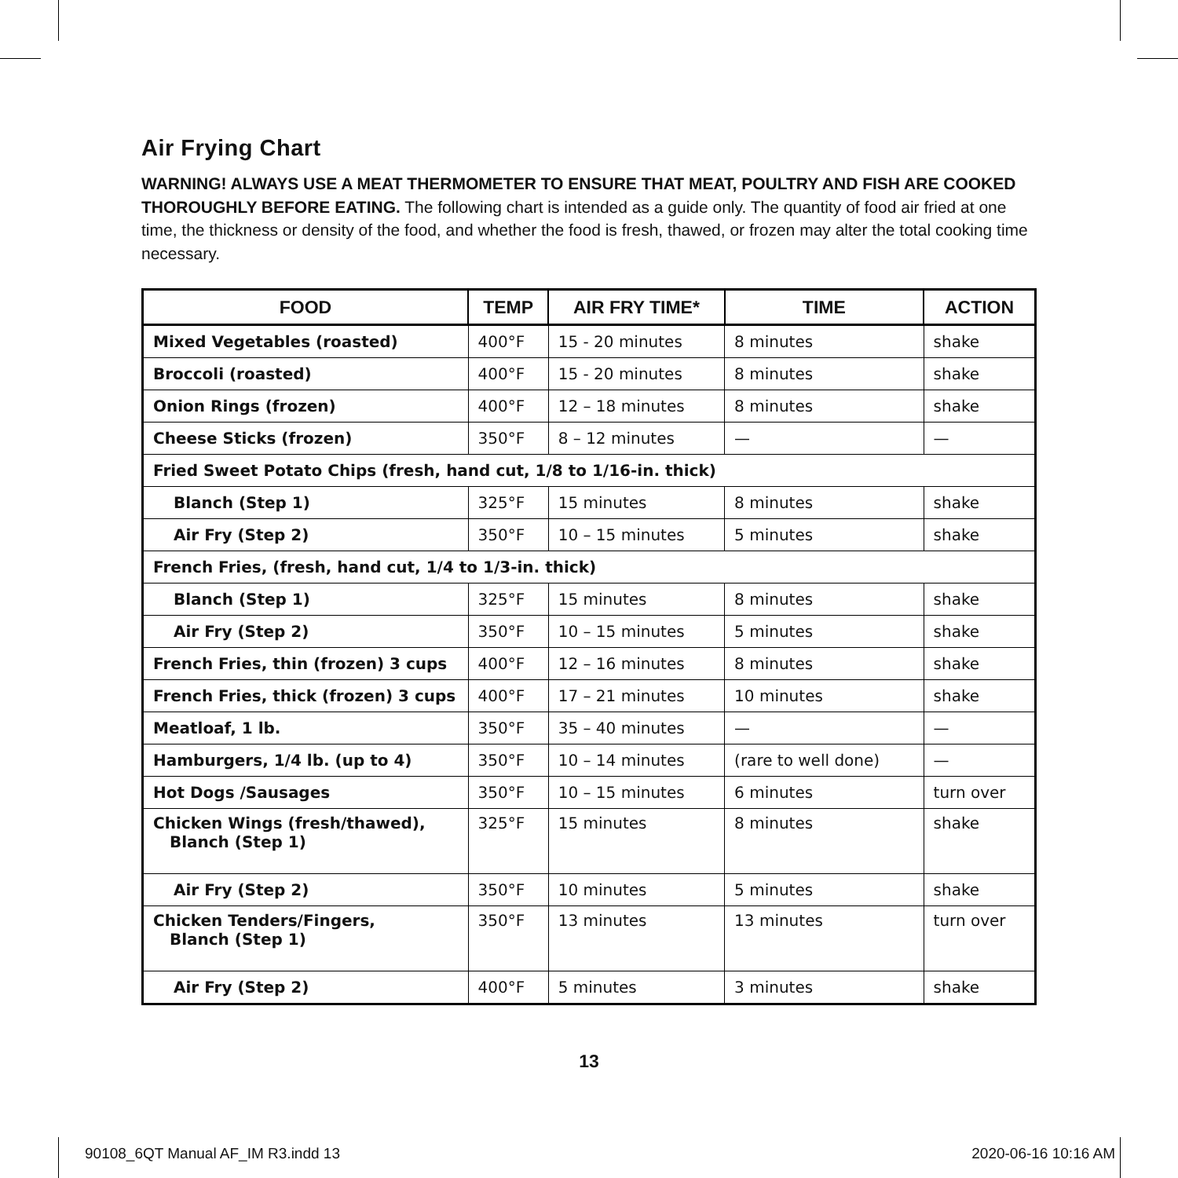Air Frying Chart
WARNING! ALWAYS USE A MEAT THERMOMETER TO ENSURE THAT MEAT, POULTRY AND FISH ARE COOKED THOROUGHLY BEFORE EATING. The following chart is intended as a guide only. The quantity of food air fried at one time, the thickness or density of the food, and whether the food is fresh, thawed, or frozen may alter the total cooking time necessary.
| FOOD | TEMP | AIR FRY TIME* | TIME | ACTION |
| --- | --- | --- | --- | --- |
| Mixed Vegetables (roasted) | 400°F | 15 - 20 minutes | 8 minutes | shake |
| Broccoli (roasted) | 400°F | 15 - 20 minutes | 8 minutes | shake |
| Onion Rings (frozen) | 400°F | 12 – 18 minutes | 8 minutes | shake |
| Cheese Sticks (frozen) | 350°F | 8 – 12 minutes | — | — |
| Fried Sweet Potato Chips (fresh, hand cut, 1/8 to 1/16-in. thick) | | | | |
| Blanch (Step 1) | 325°F | 15 minutes | 8 minutes | shake |
| Air Fry (Step 2) | 350°F | 10 – 15 minutes | 5 minutes | shake |
| French Fries, (fresh, hand cut, 1/4 to 1/3-in. thick) | | | | |
| Blanch (Step 1) | 325°F | 15 minutes | 8 minutes | shake |
| Air Fry (Step 2) | 350°F | 10 – 15 minutes | 5 minutes | shake |
| French Fries, thin (frozen) 3 cups | 400°F | 12 – 16 minutes | 8 minutes | shake |
| French Fries, thick (frozen) 3 cups | 400°F | 17 – 21 minutes | 10 minutes | shake |
| Meatloaf, 1 lb. | 350°F | 35 – 40 minutes | — | — |
| Hamburgers, 1/4 lb. (up to 4) | 350°F | 10 – 14 minutes | (rare to well done) | — |
| Hot Dogs /Sausages | 350°F | 10 – 15 minutes | 6 minutes | turn over |
| Chicken Wings (fresh/thawed), Blanch (Step 1) | 325°F | 15 minutes | 8 minutes | shake |
| Air Fry (Step 2) | 350°F | 10 minutes | 5 minutes | shake |
| Chicken Tenders/Fingers, Blanch (Step 1) | 350°F | 13 minutes | 13 minutes | turn over |
| Air Fry (Step 2) | 400°F | 5 minutes | 3 minutes | shake |
13
90108_6QT Manual AF_IM R3.indd 13 2020-06-16 10:16 AM